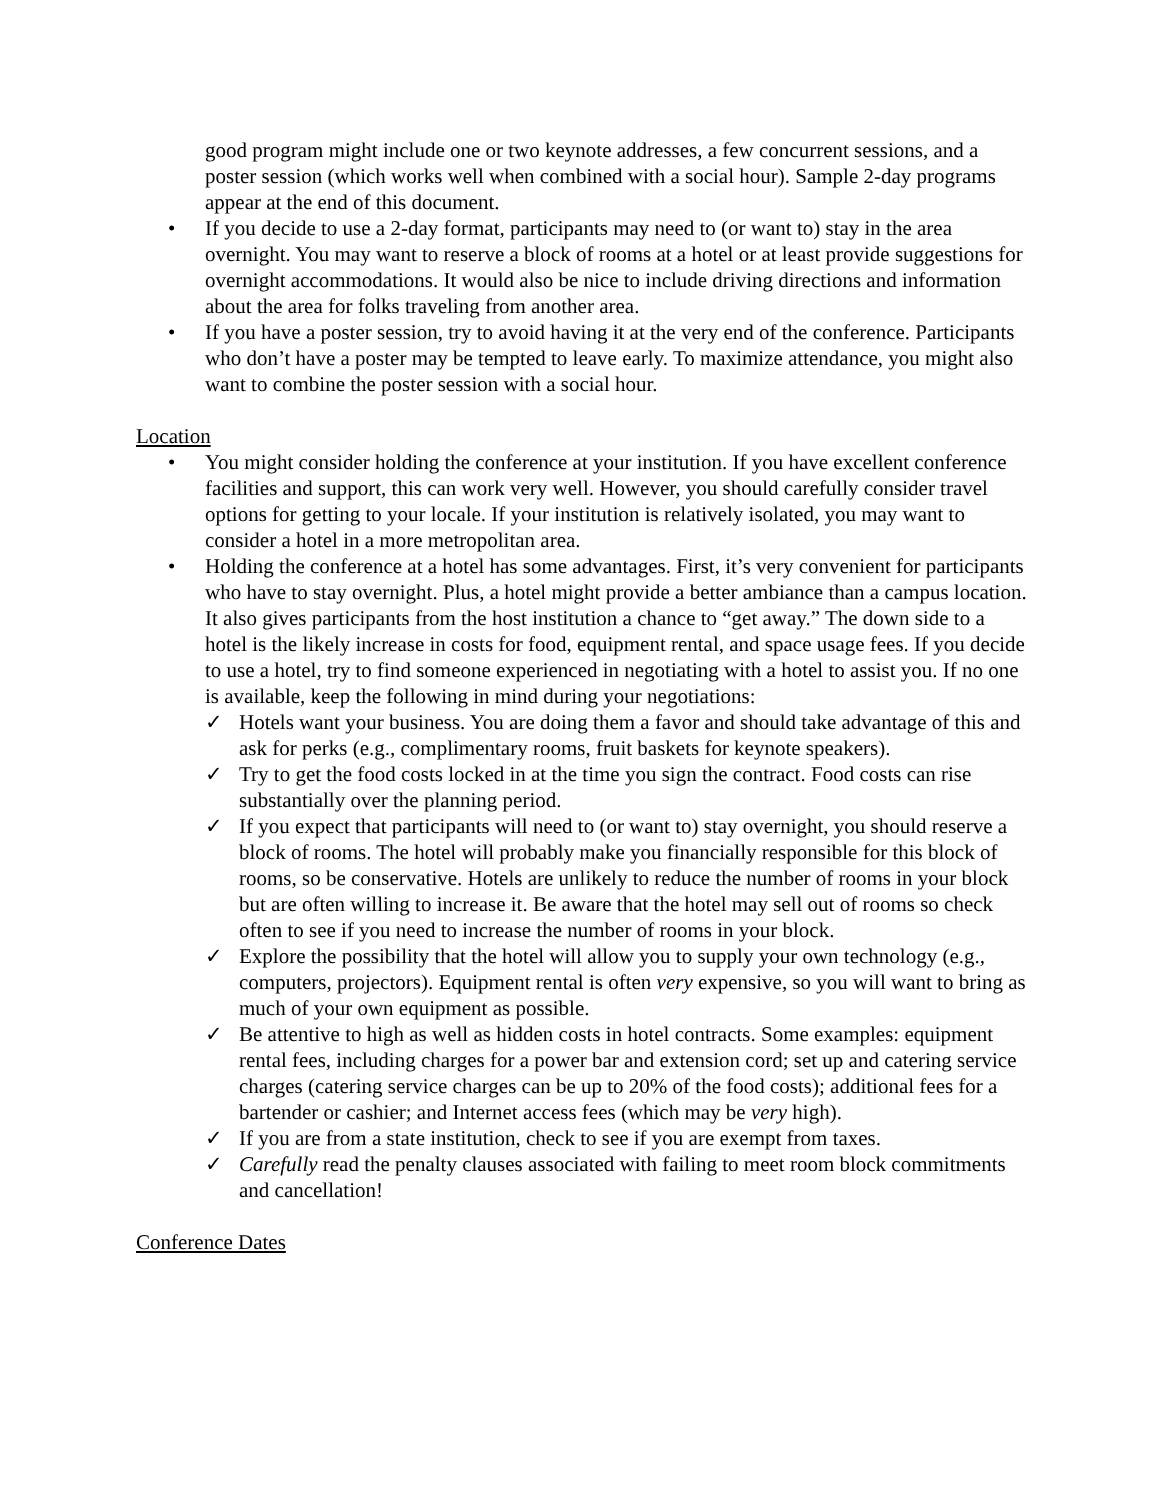good program might include one or two keynote addresses, a few concurrent sessions, and a poster session (which works well when combined with a social hour). Sample 2-day programs appear at the end of this document.
• If you decide to use a 2-day format, participants may need to (or want to) stay in the area overnight. You may want to reserve a block of rooms at a hotel or at least provide suggestions for overnight accommodations. It would also be nice to include driving directions and information about the area for folks traveling from another area.
• If you have a poster session, try to avoid having it at the very end of the conference. Participants who don’t have a poster may be tempted to leave early. To maximize attendance, you might also want to combine the poster session with a social hour.
Location
• You might consider holding the conference at your institution. If you have excellent conference facilities and support, this can work very well. However, you should carefully consider travel options for getting to your locale. If your institution is relatively isolated, you may want to consider a hotel in a more metropolitan area.
• Holding the conference at a hotel has some advantages. First, it’s very convenient for participants who have to stay overnight. Plus, a hotel might provide a better ambiance than a campus location. It also gives participants from the host institution a chance to “get away.” The down side to a hotel is the likely increase in costs for food, equipment rental, and space usage fees. If you decide to use a hotel, try to find someone experienced in negotiating with a hotel to assist you. If no one is available, keep the following in mind during your negotiations:
✓ Hotels want your business. You are doing them a favor and should take advantage of this and ask for perks (e.g., complimentary rooms, fruit baskets for keynote speakers).
✓ Try to get the food costs locked in at the time you sign the contract. Food costs can rise substantially over the planning period.
✓ If you expect that participants will need to (or want to) stay overnight, you should reserve a block of rooms. The hotel will probably make you financially responsible for this block of rooms, so be conservative. Hotels are unlikely to reduce the number of rooms in your block but are often willing to increase it. Be aware that the hotel may sell out of rooms so check often to see if you need to increase the number of rooms in your block.
✓ Explore the possibility that the hotel will allow you to supply your own technology (e.g., computers, projectors). Equipment rental is often very expensive, so you will want to bring as much of your own equipment as possible.
✓ Be attentive to high as well as hidden costs in hotel contracts. Some examples: equipment rental fees, including charges for a power bar and extension cord; set up and catering service charges (catering service charges can be up to 20% of the food costs); additional fees for a bartender or cashier; and Internet access fees (which may be very high).
✓ If you are from a state institution, check to see if you are exempt from taxes.
✓ Carefully read the penalty clauses associated with failing to meet room block commitments and cancellation!
Conference Dates